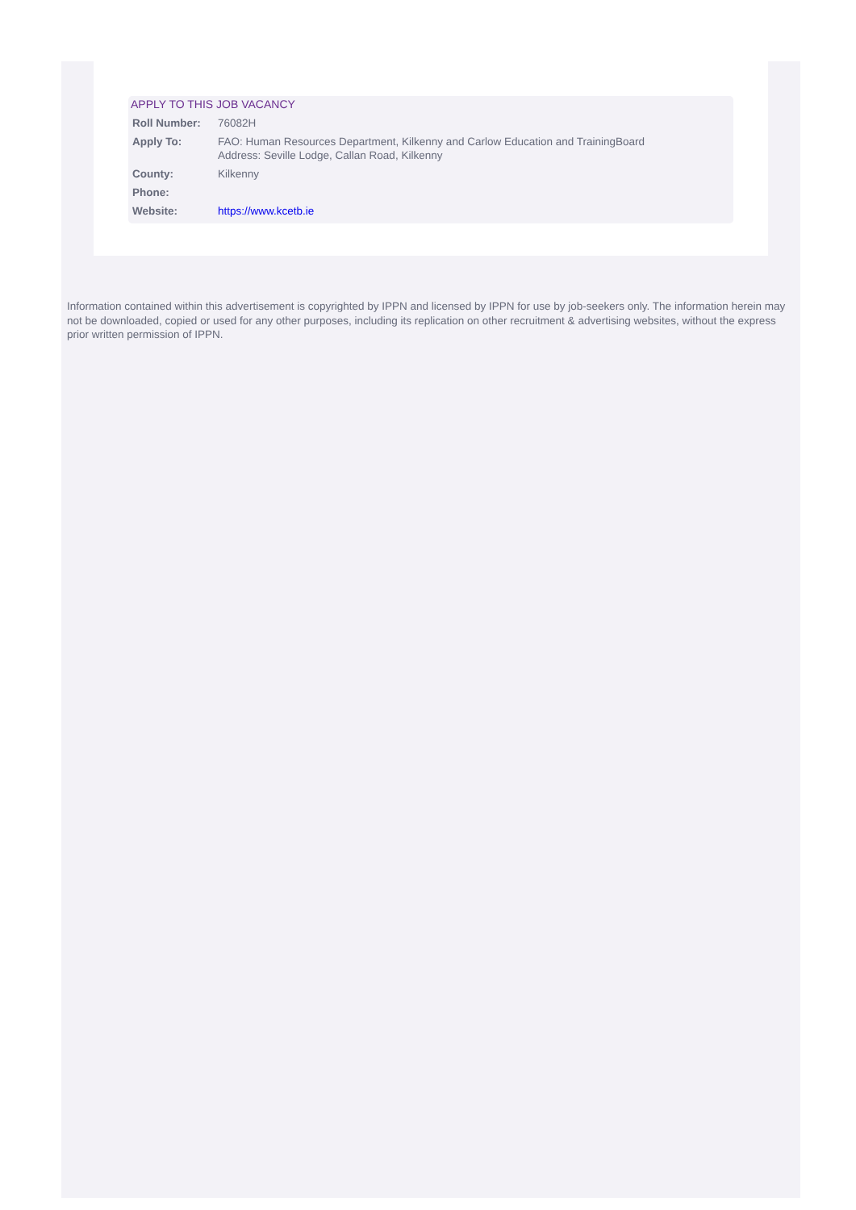APPLY TO THIS JOB VACANCY
| Roll Number: | 76082H |
| Apply To: | FAO: Human Resources Department, Kilkenny and Carlow Education and TrainingBoard Address: Seville Lodge, Callan Road, Kilkenny |
| County: | Kilkenny |
| Phone: | |
| Website: | https://www.kcetb.ie |
Information contained within this advertisement is copyrighted by IPPN and licensed by IPPN for use by job-seekers only. The information herein may not be downloaded, copied or used for any other purposes, including its replication on other recruitment & advertising websites, without the express prior written permission of IPPN.